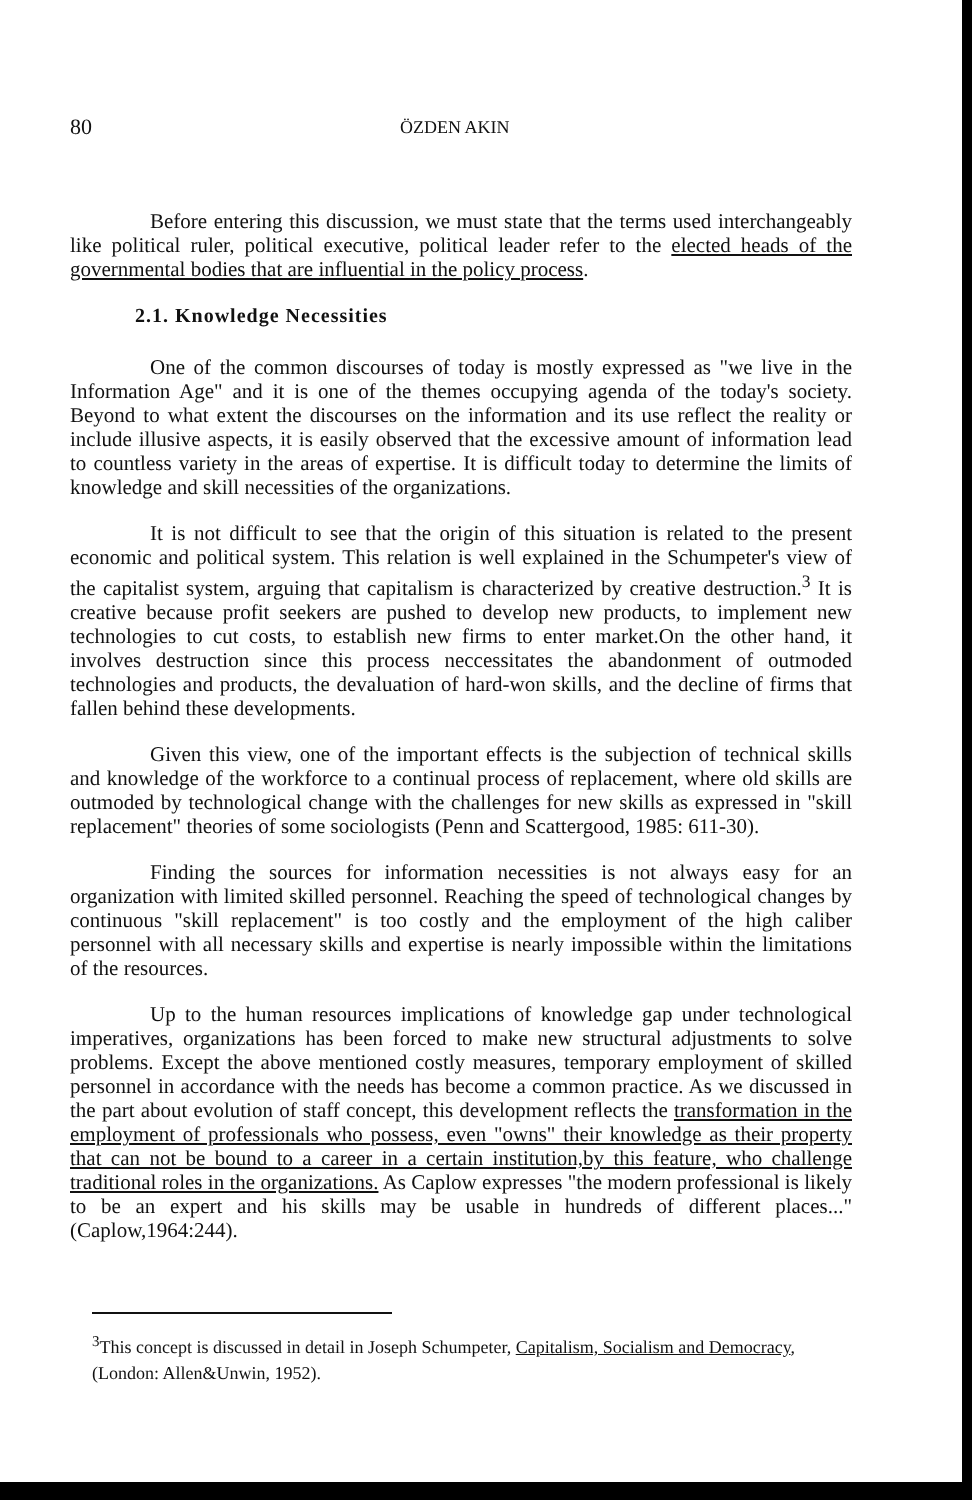80 ÖZDEN AKIN
Before entering this discussion, we must state that the terms used interchangeably like political ruler, political executive, political leader refer to the elected heads of the governmental bodies that are influential in the policy process.
2.1. Knowledge Necessities
One of the common discourses of today is mostly expressed as "we live in the Information Age" and it is one of the themes occupying agenda of the today's society. Beyond to what extent the discourses on the information and its use reflect the reality or include illusive aspects, it is easily observed that the excessive amount of information lead to countless variety in the areas of expertise. It is difficult today to determine the limits of knowledge and skill necessities of the organizations.
It is not difficult to see that the origin of this situation is related to the present economic and political system. This relation is well explained in the Schumpeter's view of the capitalist system, arguing that capitalism is characterized by creative destruction.<sup>3</sup> It is creative because profit seekers are pushed to develop new products, to implement new technologies to cut costs, to establish new firms to enter market.On the other hand, it involves destruction since this process neccessitates the abandonment of outmoded technologies and products, the devaluation of hard-won skills, and the decline of firms that fallen behind these developments.
Given this view, one of the important effects is the subjection of technical skills and knowledge of the workforce to a continual process of replacement, where old skills are outmoded by technological change with the challenges for new skills as expressed in "skill replacement" theories of some sociologists (Penn and Scattergood, 1985: 611-30).
Finding the sources for information necessities is not always easy for an organization with limited skilled personnel. Reaching the speed of technological changes by continuous "skill replacement" is too costly and the employment of the high caliber personnel with all necessary skills and expertise is nearly impossible within the limitations of the resources.
Up to the human resources implications of knowledge gap under technological imperatives, organizations has been forced to make new structural adjustments to solve problems. Except the above mentioned costly measures, temporary employment of skilled personnel in accordance with the needs has become a common practice. As we discussed in the part about evolution of staff concept, this development reflects the transformation in the employment of professionals who possess, even "owns" their knowledge as their property that can not be bound to a career in a certain institution,by this feature, who challenge traditional roles in the organizations. As Caplow expresses "the modern professional is likely to be an expert and his skills may be usable in hundreds of different places..." (Caplow,1964:244).
<sup>3</sup> This concept is discussed in detail in Joseph Schumpeter, Capitalism, Socialism and Democracy, (London: Allen&Unwin, 1952).